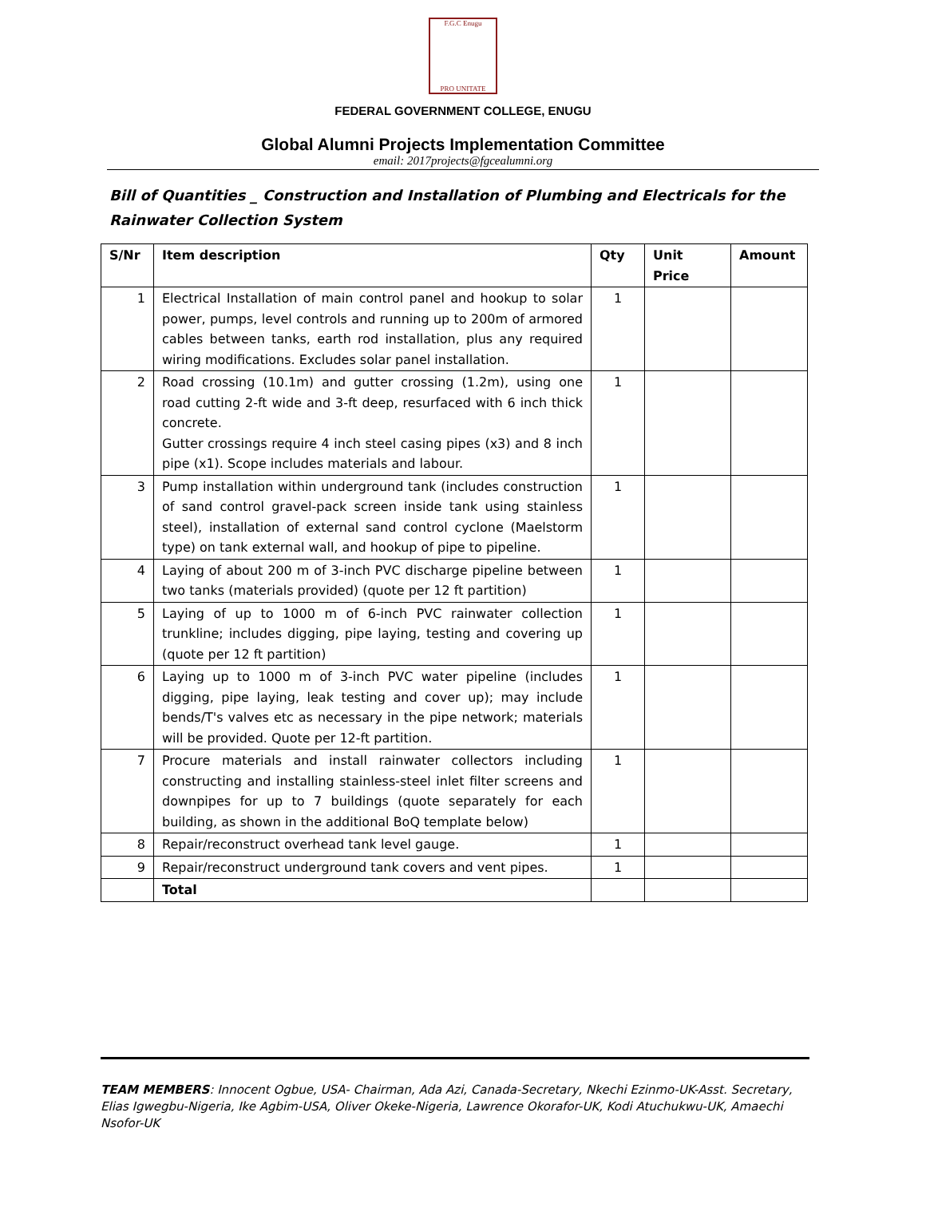F.G.C Enugu
PRO UNITATE
FEDERAL GOVERNMENT COLLEGE, ENUGU
Global Alumni Projects Implementation Committee
email: 2017projects@fgcealumni.org
Bill of Quantities _ Construction and Installation of Plumbing and Electricals for the Rainwater Collection System
| S/Nr | Item description | Qty | Unit Price | Amount |
| --- | --- | --- | --- | --- |
| 1 | Electrical Installation of main control panel and hookup to solar power, pumps, level controls and running up to 200m of armored cables between tanks, earth rod installation, plus any required wiring modifications. Excludes solar panel installation. | 1 | | |
| 2 | Road crossing (10.1m) and gutter crossing (1.2m), using one road cutting 2-ft wide and 3-ft deep, resurfaced with 6 inch thick concrete. Gutter crossings require 4 inch steel casing pipes (x3) and 8 inch pipe (x1). Scope includes materials and labour. | 1 | | |
| 3 | Pump installation within underground tank (includes construction of sand control gravel-pack screen inside tank using stainless steel), installation of external sand control cyclone (Maelstorm type) on tank external wall, and hookup of pipe to pipeline. | 1 | | |
| 4 | Laying of about 200 m of 3-inch PVC discharge pipeline between two tanks (materials provided) (quote per 12 ft partition) | 1 | | |
| 5 | Laying of up to 1000 m of 6-inch PVC rainwater collection trunkline; includes digging, pipe laying, testing and covering up (quote per 12 ft partition) | 1 | | |
| 6 | Laying up to 1000 m of 3-inch PVC water pipeline (includes digging, pipe laying, leak testing and cover up); may include bends/T's valves etc as necessary in the pipe network; materials will be provided. Quote per 12-ft partition. | 1 | | |
| 7 | Procure materials and install rainwater collectors including constructing and installing stainless-steel inlet filter screens and downpipes for up to 7 buildings (quote separately for each building, as shown in the additional BoQ template below) | 1 | | |
| 8 | Repair/reconstruct overhead tank level gauge. | 1 | | |
| 9 | Repair/reconstruct underground tank covers and vent pipes. | 1 | | |
| | Total | | | |
TEAM MEMBERS: Innocent Ogbue, USA- Chairman, Ada Azi, Canada-Secretary, Nkechi Ezinmo-UK-Asst. Secretary, Elias Igwegbu-Nigeria, Ike Agbim-USA, Oliver Okeke-Nigeria, Lawrence Okorafor-UK, Kodi Atuchukwu-UK, Amaechi Nsofor-UK